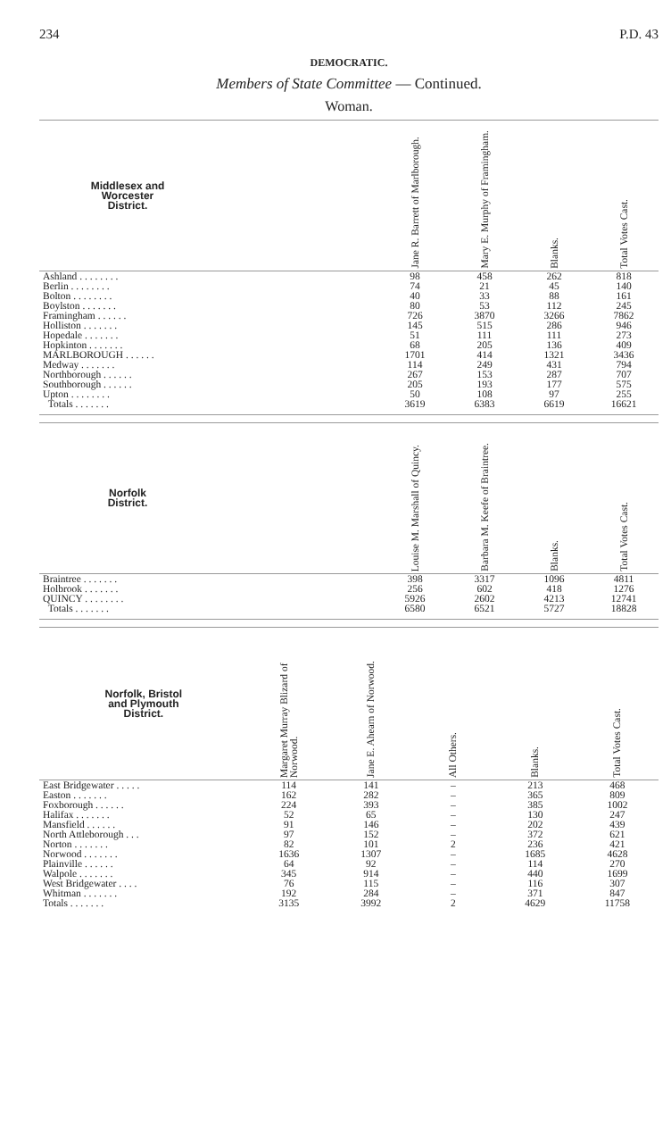234 P.D. 43
DEMOCRATIC.
Members of State Committee — Continued.
Woman.
| Middlesex and Worcester District. | | Jane R. Barrett of Marlborough. | Mary E. Murphy of Framingham. | Blanks. | Total Votes Cast. |
| --- | --- | --- | --- | --- | --- |
| Ashland . . . . . . . . | | 98 | 458 | 262 | 818 |
| Berlin . . . . . . . . | | 74 | 21 | 45 | 140 |
| Bolton . . . . . . . . | | 40 | 33 | 88 | 161 |
| Boylston . . . . . . . | | 80 | 53 | 112 | 245 |
| Framingham . . . . . . | | 726 | 3870 | 3266 | 7862 |
| Holliston . . . . . . . | | 145 | 515 | 286 | 946 |
| Hopedale . . . . . . . | | 51 | 111 | 111 | 273 |
| Hopkinton . . . . . . . | | 68 | 205 | 136 | 409 |
| MARLBOROUGH . . . . . . | | 1701 | 414 | 1321 | 3436 |
| Medway . . . . . . . | | 114 | 249 | 431 | 794 |
| Northborough . . . . . . | | 267 | 153 | 287 | 707 |
| Southborough . . . . . . | | 205 | 193 | 177 | 575 |
| Upton . . . . . . . . | | 50 | 108 | 97 | 255 |
| Totals . . . . . . . | | 3619 | 6383 | 6619 | 16621 |
| Norfolk District. | | Louise M. Marshall of Quincy. | Barbara M. Keefe of Braintree. | Blanks. | Total Votes Cast. |
| --- | --- | --- | --- | --- | --- |
| Braintree . . . . . . . | | 398 | 3317 | 1096 | 4811 |
| Holbrook . . . . . . . | | 256 | 602 | 418 | 1276 |
| QUINCY . . . . . . . . | | 5926 | 2602 | 4213 | 12741 |
| Totals . . . . . . . | | 6580 | 6521 | 5727 | 18828 |
| Norfolk, Bristol and Plymouth District. | Margaret Murray Blizard of Norwood. | Jane E. Ahearn of Norwood. | All Others. | Blanks. | Total Votes Cast. |
| --- | --- | --- | --- | --- | --- |
| East Bridgewater . . . . . | 114 | 141 | – | 213 | 468 |
| Easton . . . . . . . | 162 | 282 | – | 365 | 809 |
| Foxborough . . . . . . | 224 | 393 | – | 385 | 1002 |
| Halifax . . . . . . . | 52 | 65 | – | 130 | 247 |
| Mansfield . . . . . . | 91 | 146 | – | 202 | 439 |
| North Attleborough . . . | 97 | 152 | – | 372 | 621 |
| Norton . . . . . . . | 82 | 101 | 2 | 236 | 421 |
| Norwood . . . . . . . | 1636 | 1307 | – | 1685 | 4628 |
| Plainville . . . . . . | 64 | 92 | – | 114 | 270 |
| Walpole . . . . . . . | 345 | 914 | – | 440 | 1699 |
| West Bridgewater . . . . | 76 | 115 | – | 116 | 307 |
| Whitman . . . . . . . | 192 | 284 | – | 371 | 847 |
| Totals . . . . . . . | 3135 | 3992 | 2 | 4629 | 11758 |